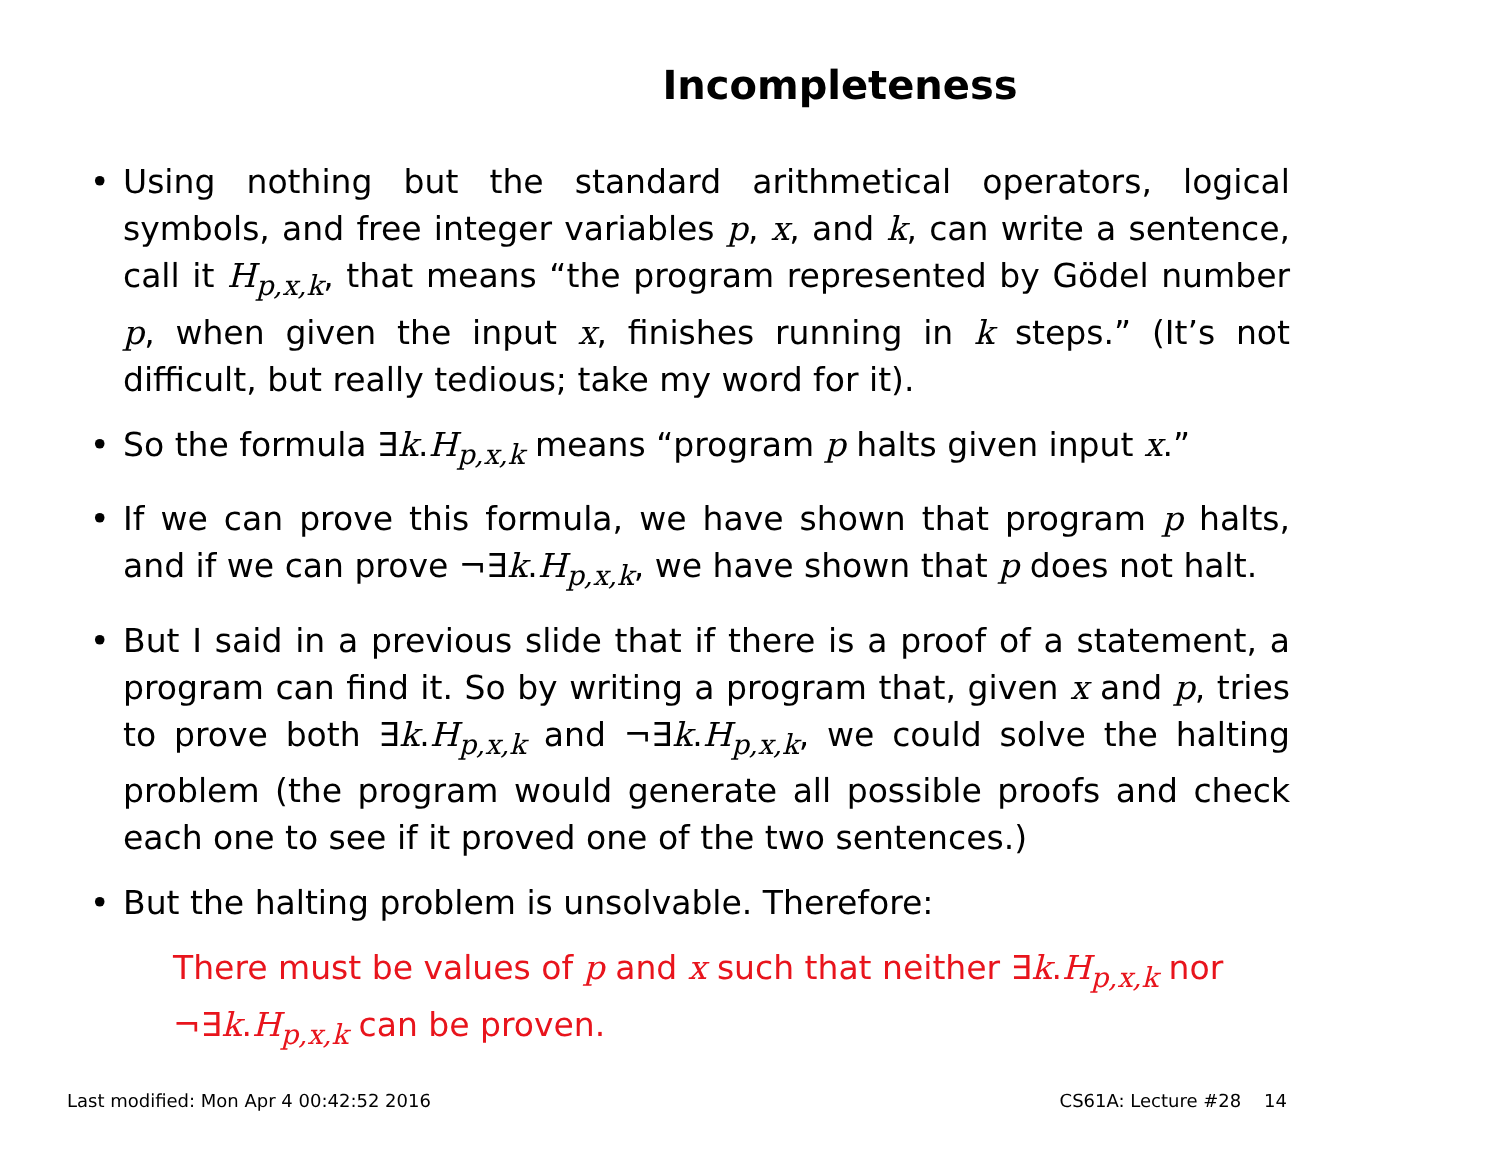Incompleteness
• Using nothing but the standard arithmetical operators, logical symbols, and free integer variables p, x, and k, can write a sentence, call it H<sub>p,x,k</sub>, that means “the program represented by Gödel number p, when given the input x, finishes running in k steps.” (It’s not difficult, but really tedious; take my word for it).
• So the formula ∃k.H<sub>p,x,k</sub> means “program p halts given input x.”
• If we can prove this formula, we have shown that program p halts, and if we can prove ¬∃k.H<sub>p,x,k</sub>, we have shown that p does not halt.
• But I said in a previous slide that if there is a proof of a statement, a program can find it. So by writing a program that, given x and p, tries to prove both ∃k.H<sub>p,x,k</sub> and ¬∃k.H<sub>p,x,k</sub>, we could solve the halting problem (the program would generate all possible proofs and check each one to see if it proved one of the two sentences.)
• But the halting problem is unsolvable. Therefore:
There must be values of p and x such that neither ∃k.H<sub>p,x,k</sub> nor ¬∃k.H<sub>p,x,k</sub> can be proven.
Last modified: Mon Apr 4 00:42:52 2016 CS61A: Lecture #28 14